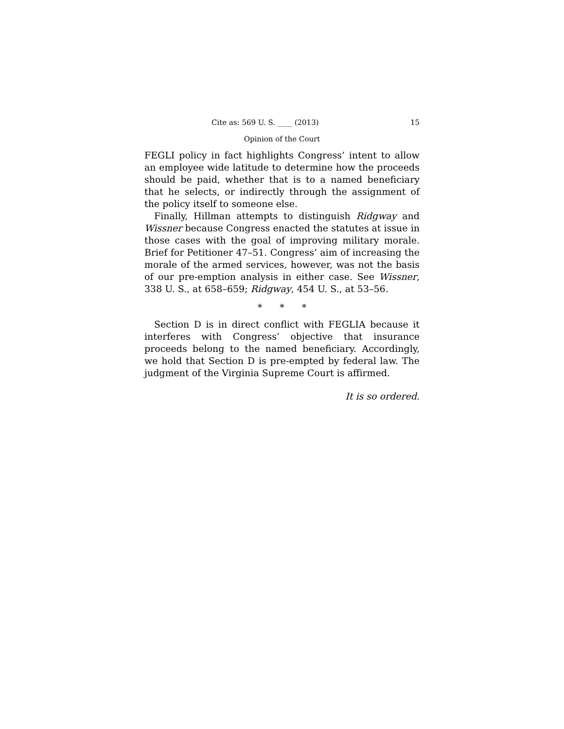Cite as: 569 U. S. ____ (2013) 15
Opinion of the Court
FEGLI policy in fact highlights Congress’ intent to allow an employee wide latitude to determine how the proceeds should be paid, whether that is to a named beneficiary that he selects, or indirectly through the assignment of the policy itself to someone else.
Finally, Hillman attempts to distinguish Ridgway and Wissner because Congress enacted the statutes at issue in those cases with the goal of improving military morale. Brief for Petitioner 47–51. Congress’ aim of increasing the morale of the armed services, however, was not the basis of our pre-emption analysis in either case. See Wissner, 338 U. S., at 658–659; Ridgway, 454 U. S., at 53–56.
* * *
Section D is in direct conflict with FEGLIA because it interferes with Congress’ objective that insurance proceeds belong to the named beneficiary. Accordingly, we hold that Section D is pre-empted by federal law. The judgment of the Virginia Supreme Court is affirmed.
It is so ordered.